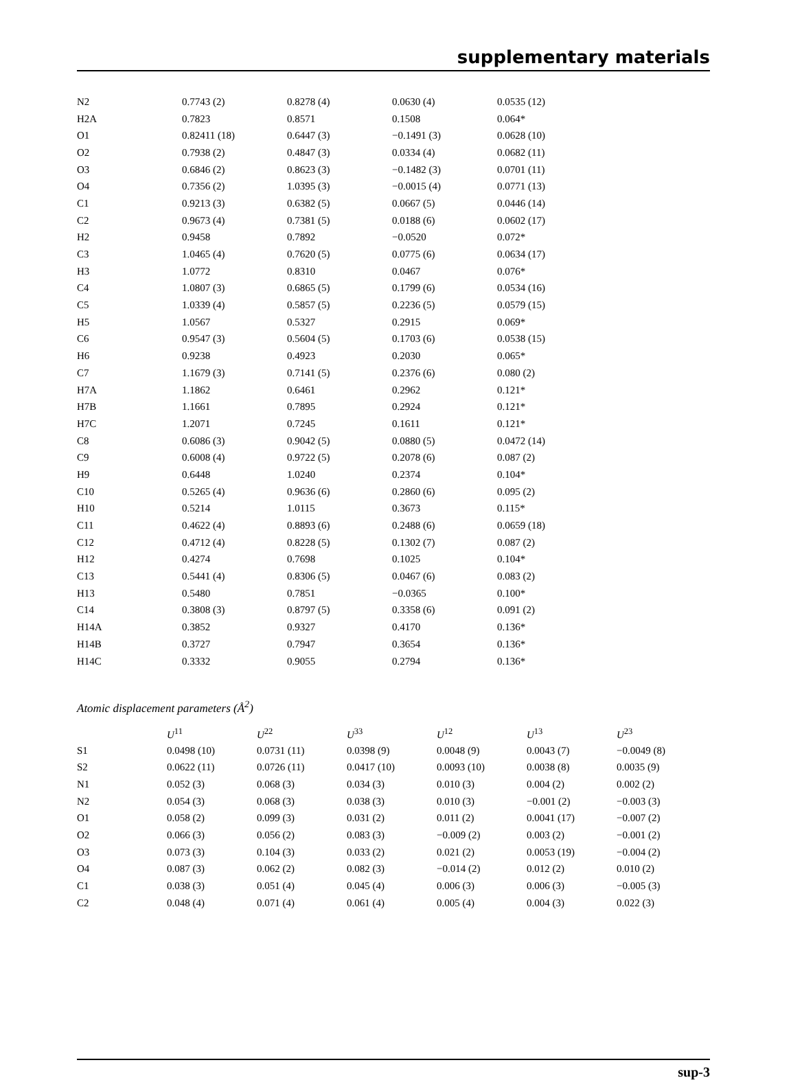supplementary materials
| N2 | 0.7743 (2) | 0.8278 (4) | 0.0630 (4) | 0.0535 (12) |
| H2A | 0.7823 | 0.8571 | 0.1508 | 0.064* |
| O1 | 0.82411 (18) | 0.6447 (3) | −0.1491 (3) | 0.0628 (10) |
| O2 | 0.7938 (2) | 0.4847 (3) | 0.0334 (4) | 0.0682 (11) |
| O3 | 0.6846 (2) | 0.8623 (3) | −0.1482 (3) | 0.0701 (11) |
| O4 | 0.7356 (2) | 1.0395 (3) | −0.0015 (4) | 0.0771 (13) |
| C1 | 0.9213 (3) | 0.6382 (5) | 0.0667 (5) | 0.0446 (14) |
| C2 | 0.9673 (4) | 0.7381 (5) | 0.0188 (6) | 0.0602 (17) |
| H2 | 0.9458 | 0.7892 | −0.0520 | 0.072* |
| C3 | 1.0465 (4) | 0.7620 (5) | 0.0775 (6) | 0.0634 (17) |
| H3 | 1.0772 | 0.8310 | 0.0467 | 0.076* |
| C4 | 1.0807 (3) | 0.6865 (5) | 0.1799 (6) | 0.0534 (16) |
| C5 | 1.0339 (4) | 0.5857 (5) | 0.2236 (5) | 0.0579 (15) |
| H5 | 1.0567 | 0.5327 | 0.2915 | 0.069* |
| C6 | 0.9547 (3) | 0.5604 (5) | 0.1703 (6) | 0.0538 (15) |
| H6 | 0.9238 | 0.4923 | 0.2030 | 0.065* |
| C7 | 1.1679 (3) | 0.7141 (5) | 0.2376 (6) | 0.080 (2) |
| H7A | 1.1862 | 0.6461 | 0.2962 | 0.121* |
| H7B | 1.1661 | 0.7895 | 0.2924 | 0.121* |
| H7C | 1.2071 | 0.7245 | 0.1611 | 0.121* |
| C8 | 0.6086 (3) | 0.9042 (5) | 0.0880 (5) | 0.0472 (14) |
| C9 | 0.6008 (4) | 0.9722 (5) | 0.2078 (6) | 0.087 (2) |
| H9 | 0.6448 | 1.0240 | 0.2374 | 0.104* |
| C10 | 0.5265 (4) | 0.9636 (6) | 0.2860 (6) | 0.095 (2) |
| H10 | 0.5214 | 1.0115 | 0.3673 | 0.115* |
| C11 | 0.4622 (4) | 0.8893 (6) | 0.2488 (6) | 0.0659 (18) |
| C12 | 0.4712 (4) | 0.8228 (5) | 0.1302 (7) | 0.087 (2) |
| H12 | 0.4274 | 0.7698 | 0.1025 | 0.104* |
| C13 | 0.5441 (4) | 0.8306 (5) | 0.0467 (6) | 0.083 (2) |
| H13 | 0.5480 | 0.7851 | −0.0365 | 0.100* |
| C14 | 0.3808 (3) | 0.8797 (5) | 0.3358 (6) | 0.091 (2) |
| H14A | 0.3852 | 0.9327 | 0.4170 | 0.136* |
| H14B | 0.3727 | 0.7947 | 0.3654 | 0.136* |
| H14C | 0.3332 | 0.9055 | 0.2794 | 0.136* |
Atomic displacement parameters (Å<sup>2</sup>)
| | U<sup>11</sup> | U<sup>22</sup> | U<sup>33</sup> | U<sup>12</sup> | U<sup>13</sup> | U<sup>23</sup> |
| --- | --- | --- | --- | --- | --- | --- |
| S1 | 0.0498 (10) | 0.0731 (11) | 0.0398 (9) | 0.0048 (9) | 0.0043 (7) | −0.0049 (8) |
| S2 | 0.0622 (11) | 0.0726 (11) | 0.0417 (10) | 0.0093 (10) | 0.0038 (8) | 0.0035 (9) |
| N1 | 0.052 (3) | 0.068 (3) | 0.034 (3) | 0.010 (3) | 0.004 (2) | 0.002 (2) |
| N2 | 0.054 (3) | 0.068 (3) | 0.038 (3) | 0.010 (3) | −0.001 (2) | −0.003 (3) |
| O1 | 0.058 (2) | 0.099 (3) | 0.031 (2) | 0.011 (2) | 0.0041 (17) | −0.007 (2) |
| O2 | 0.066 (3) | 0.056 (2) | 0.083 (3) | −0.009 (2) | 0.003 (2) | −0.001 (2) |
| O3 | 0.073 (3) | 0.104 (3) | 0.033 (2) | 0.021 (2) | 0.0053 (19) | −0.004 (2) |
| O4 | 0.087 (3) | 0.062 (2) | 0.082 (3) | −0.014 (2) | 0.012 (2) | 0.010 (2) |
| C1 | 0.038 (3) | 0.051 (4) | 0.045 (4) | 0.006 (3) | 0.006 (3) | −0.005 (3) |
| C2 | 0.048 (4) | 0.071 (4) | 0.061 (4) | 0.005 (4) | 0.004 (3) | 0.022 (3) |
sup-3